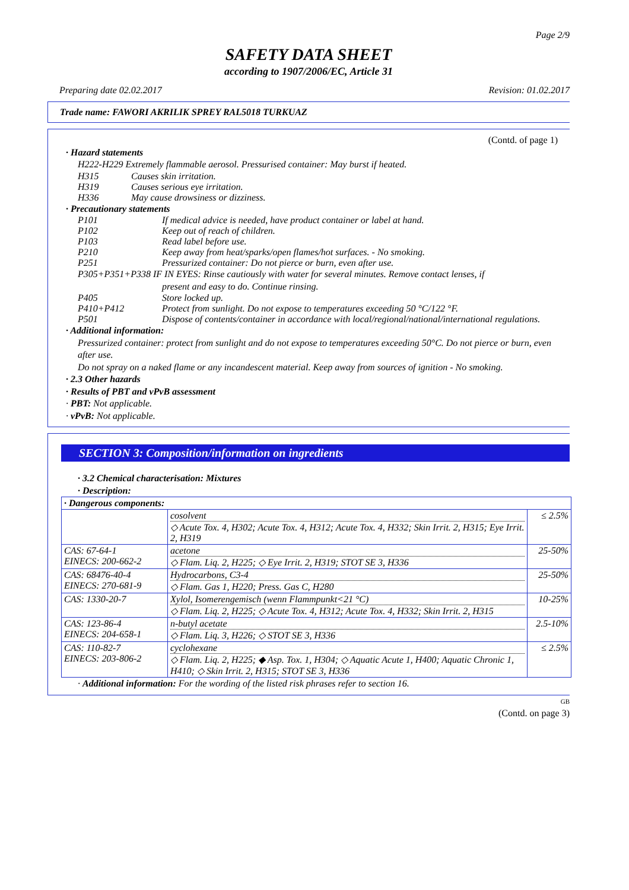Page 2/9
SAFETY DATA SHEET
according to 1907/2006/EC, Article 31
Preparing date 02.02.2017 Revision: 01.02.2017
Trade name: FAWORI AKRILIK SPREY RAL5018 TURKUAZ
(Contd. of page 1)
· Hazard statements
H222-H229 Extremely flammable aerosol. Pressurised container: May burst if heated.
H315 Causes skin irritation.
H319 Causes serious eye irritation.
H336 May cause drowsiness or dizziness.
· Precautionary statements
P101 If medical advice is needed, have product container or label at hand.
P102 Keep out of reach of children.
P103 Read label before use.
P210 Keep away from heat/sparks/open flames/hot surfaces. - No smoking.
P251 Pressurized container: Do not pierce or burn, even after use.
P305+P351+P338 IF IN EYES: Rinse cautiously with water for several minutes. Remove contact lenses, if
present and easy to do. Continue rinsing.
P405 Store locked up.
P410+P412 Protect from sunlight. Do not expose to temperatures exceeding 50 °C/122 °F.
P501 Dispose of contents/container in accordance with local/regional/national/international regulations.
· Additional information:
Pressurized container: protect from sunlight and do not expose to temperatures exceeding 50°C. Do not pierce or burn, even after use.
Do not spray on a naked flame or any incandescent material. Keep away from sources of ignition - No smoking.
· 2.3 Other hazards
· Results of PBT and vPvB assessment
· PBT: Not applicable.
· vPvB: Not applicable.
SECTION 3: Composition/information on ingredients
· 3.2 Chemical characterisation: Mixtures
· Description:
| · Dangerous components: | | |
| | cosolvent ◇ Acute Tox. 4, H302; Acute Tox. 4, H312; Acute Tox. 4, H332; Skin Irrit. 2, H315; Eye Irrit. 2, H319 | ≤ 2.5% |
| CAS: 67-64-1 EINECS: 200-662-2 | acetone ◇ Flam. Liq. 2, H225; ◇ Eye Irrit. 2, H319; STOT SE 3, H336 | 25-50% |
| CAS: 68476-40-4 EINECS: 270-681-9 | Hydrocarbons, C3-4 ◇ Flam. Gas 1, H220; Press. Gas C, H280 | 25-50% |
| CAS: 1330-20-7 | Xylol, Isomerengemisch (wenn Flammpunkt<21 °C) ◇ Flam. Liq. 2, H225; ◇ Acute Tox. 4, H312; Acute Tox. 4, H332; Skin Irrit. 2, H315 | 10-25% |
| CAS: 123-86-4 EINECS: 204-658-1 | n-butyl acetate ◇ Flam. Liq. 3, H226; ◇ STOT SE 3, H336 | 2.5-10% |
| CAS: 110-82-7 EINECS: 203-806-2 | cyclohexane ◇ Flam. Liq. 2, H225; ◆ Asp. Tox. 1, H304; ◇ Aquatic Acute 1, H400; Aquatic Chronic 1, H410; ◇ Skin Irrit. 2, H315; STOT SE 3, H336 | ≤ 2.5% |
· Additional information: For the wording of the listed risk phrases refer to section 16.
GB
(Contd. on page 3)